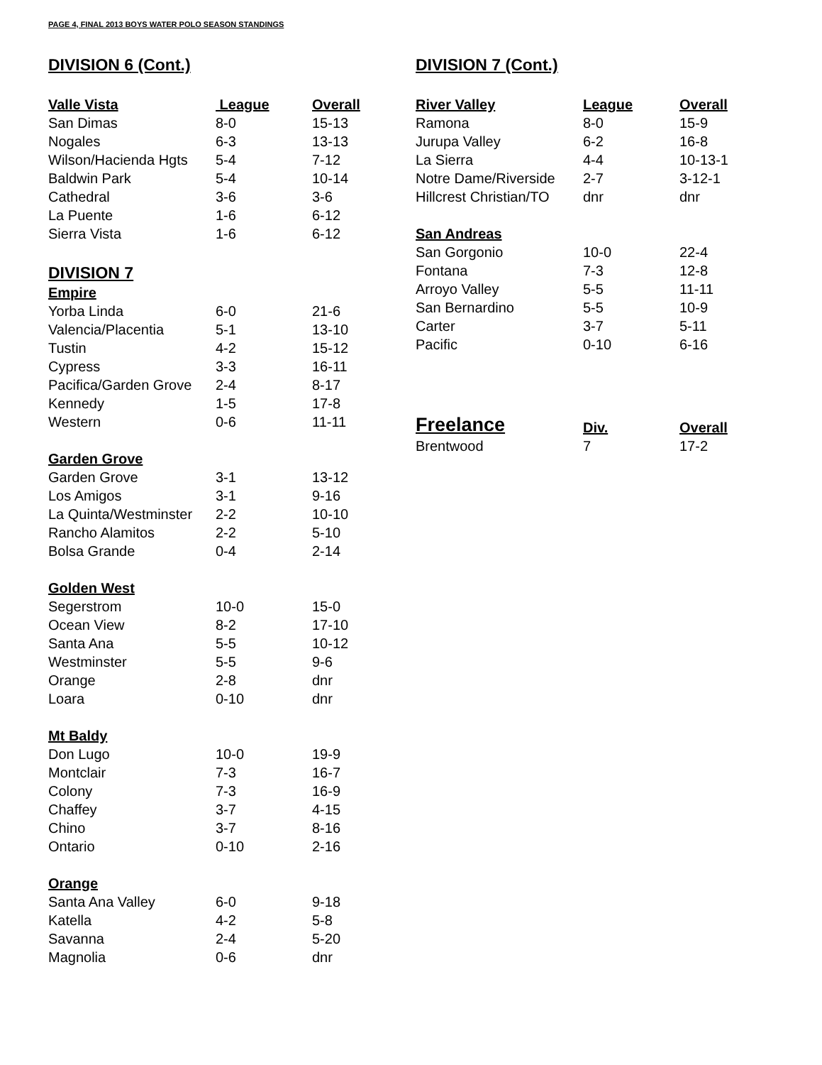PAGE 4, FINAL 2013 BOYS WATER POLO SEASON STANDINGS
DIVISION 6 (Cont.)
| Valle Vista | League | Overall |
| --- | --- | --- |
| San Dimas | 8-0 | 15-13 |
| Nogales | 6-3 | 13-13 |
| Wilson/Hacienda Hgts | 5-4 | 7-12 |
| Baldwin Park | 5-4 | 10-14 |
| Cathedral | 3-6 | 3-6 |
| La Puente | 1-6 | 6-12 |
| Sierra Vista | 1-6 | 6-12 |
DIVISION 7
| Empire | | |
| Yorba Linda | 6-0 | 21-6 |
| Valencia/Placentia | 5-1 | 13-10 |
| Tustin | 4-2 | 15-12 |
| Cypress | 3-3 | 16-11 |
| Pacifica/Garden Grove | 2-4 | 8-17 |
| Kennedy | 1-5 | 17-8 |
| Western | 0-6 | 11-11 |
| Garden Grove | | |
| Garden Grove | 3-1 | 13-12 |
| Los Amigos | 3-1 | 9-16 |
| La Quinta/Westminster | 2-2 | 10-10 |
| Rancho Alamitos | 2-2 | 5-10 |
| Bolsa Grande | 0-4 | 2-14 |
| Golden West | | |
| Segerstrom | 10-0 | 15-0 |
| Ocean View | 8-2 | 17-10 |
| Santa Ana | 5-5 | 10-12 |
| Westminster | 5-5 | 9-6 |
| Orange | 2-8 | dnr |
| Loara | 0-10 | dnr |
| Mt Baldy | | |
| Don Lugo | 10-0 | 19-9 |
| Montclair | 7-3 | 16-7 |
| Colony | 7-3 | 16-9 |
| Chaffey | 3-7 | 4-15 |
| Chino | 3-7 | 8-16 |
| Ontario | 0-10 | 2-16 |
| Orange | | |
| Santa Ana Valley | 6-0 | 9-18 |
| Katella | 4-2 | 5-8 |
| Savanna | 2-4 | 5-20 |
| Magnolia | 0-6 | dnr |
DIVISION 7 (Cont.)
| River Valley | League | Overall |
| --- | --- | --- |
| Ramona | 8-0 | 15-9 |
| Jurupa Valley | 6-2 | 16-8 |
| La Sierra | 4-4 | 10-13-1 |
| Notre Dame/Riverside | 2-7 | 3-12-1 |
| Hillcrest Christian/TO | dnr | dnr |
| San Andreas | | |
| San Gorgonio | 10-0 | 22-4 |
| Fontana | 7-3 | 12-8 |
| Arroyo Valley | 5-5 | 11-11 |
| San Bernardino | 5-5 | 10-9 |
| Carter | 3-7 | 5-11 |
| Pacific | 0-10 | 6-16 |
| Freelance | Div. | Overall |
| --- | --- | --- |
| Brentwood | 7 | 17-2 |